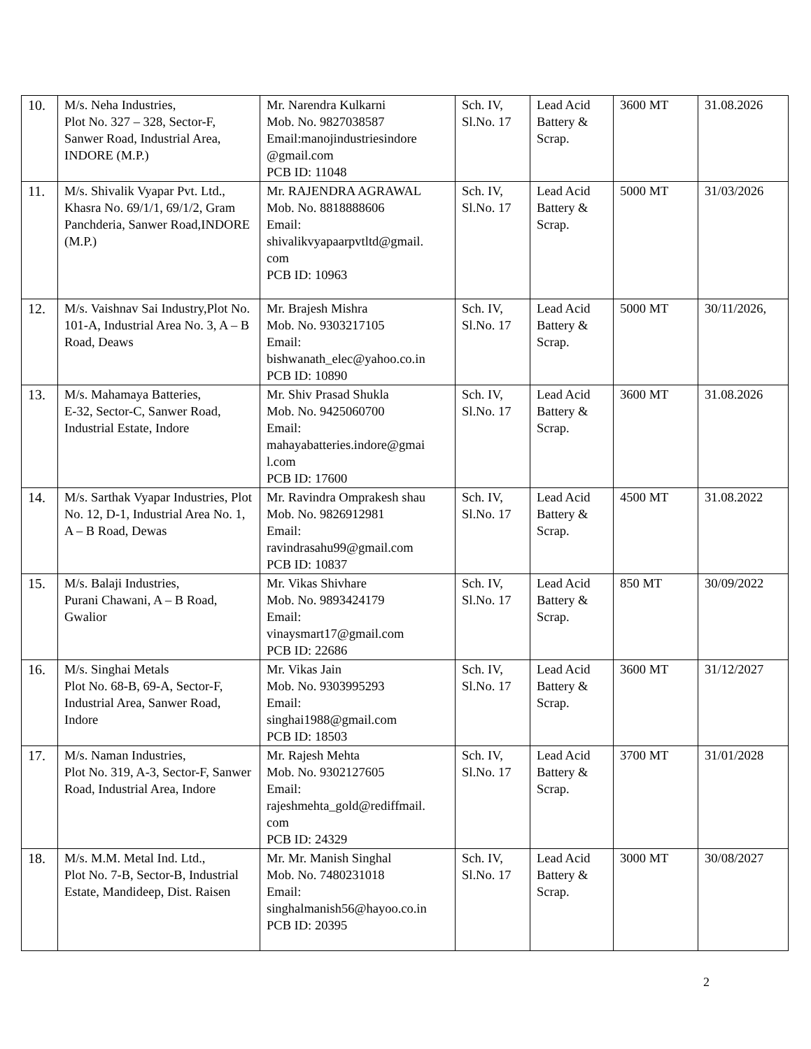| 10. | M/s. Neha Industries, Plot No. 327 – 328, Sector-F, Sanwer Road, Industrial Area, INDORE (M.P.) | Mr. Narendra Kulkarni Mob. No. 9827038587 Email:manojindustriesindore @gmail.com PCB ID: 11048 | Sch. IV, Sl.No. 17 | Lead Acid Battery & Scrap. | 3600 MT | 31.08.2026 |
| 11. | M/s. Shivalik Vyapar Pvt. Ltd., Khasra No. 69/1/1, 69/1/2, Gram Panchderia, Sanwer Road,INDORE (M.P.) | Mr. RAJENDRA AGRAWAL Mob. No. 8818888606 Email: shivalikvyapaarpvtltd@gmail. com PCB ID: 10963 | Sch. IV, Sl.No. 17 | Lead Acid Battery & Scrap. | 5000 MT | 31/03/2026 |
| 12. | M/s. Vaishnav Sai Industry,Plot No. 101-A, Industrial Area No. 3, A – B Road, Deaws | Mr. Brajesh Mishra Mob. No. 9303217105 Email: bishwanath_elec@yahoo.co.in PCB ID: 10890 | Sch. IV, Sl.No. 17 | Lead Acid Battery & Scrap. | 5000 MT | 30/11/2026, |
| 13. | M/s. Mahamaya Batteries, E-32, Sector-C, Sanwer Road, Industrial Estate, Indore | Mr. Shiv Prasad Shukla Mob. No. 9425060700 Email: mahayabatteries.indore@gmai l.com PCB ID: 17600 | Sch. IV, Sl.No. 17 | Lead Acid Battery & Scrap. | 3600 MT | 31.08.2026 |
| 14. | M/s. Sarthak Vyapar Industries, Plot No. 12, D-1, Industrial Area No. 1, A – B Road, Dewas | Mr. Ravindra Omprakesh shau Mob. No. 9826912981 Email: ravindrasahu99@gmail.com PCB ID: 10837 | Sch. IV, Sl.No. 17 | Lead Acid Battery & Scrap. | 4500 MT | 31.08.2022 |
| 15. | M/s. Balaji Industries, Purani Chawani, A – B Road, Gwalior | Mr. Vikas Shivhare Mob. No. 9893424179 Email: vinaysmart17@gmail.com PCB ID: 22686 | Sch. IV, Sl.No. 17 | Lead Acid Battery & Scrap. | 850 MT | 30/09/2022 |
| 16. | M/s. Singhai Metals Plot No. 68-B, 69-A, Sector-F, Industrial Area, Sanwer Road, Indore | Mr. Vikas Jain Mob. No. 9303995293 Email: singhai1988@gmail.com PCB ID: 18503 | Sch. IV, Sl.No. 17 | Lead Acid Battery & Scrap. | 3600 MT | 31/12/2027 |
| 17. | M/s. Naman Industries, Plot No. 319, A-3, Sector-F, Sanwer Road, Industrial Area, Indore | Mr. Rajesh Mehta Mob. No. 9302127605 Email: rajeshmehta_gold@rediffmail. com PCB ID: 24329 | Sch. IV, Sl.No. 17 | Lead Acid Battery & Scrap. | 3700 MT | 31/01/2028 |
| 18. | M/s. M.M. Metal Ind. Ltd., Plot No. 7-B, Sector-B, Industrial Estate, Mandideep, Dist. Raisen | Mr. Mr. Manish Singhal Mob. No. 7480231018 Email: singhalmanish56@hayoo.co.in PCB ID: 20395 | Sch. IV, Sl.No. 17 | Lead Acid Battery & Scrap. | 3000 MT | 30/08/2027 |
2